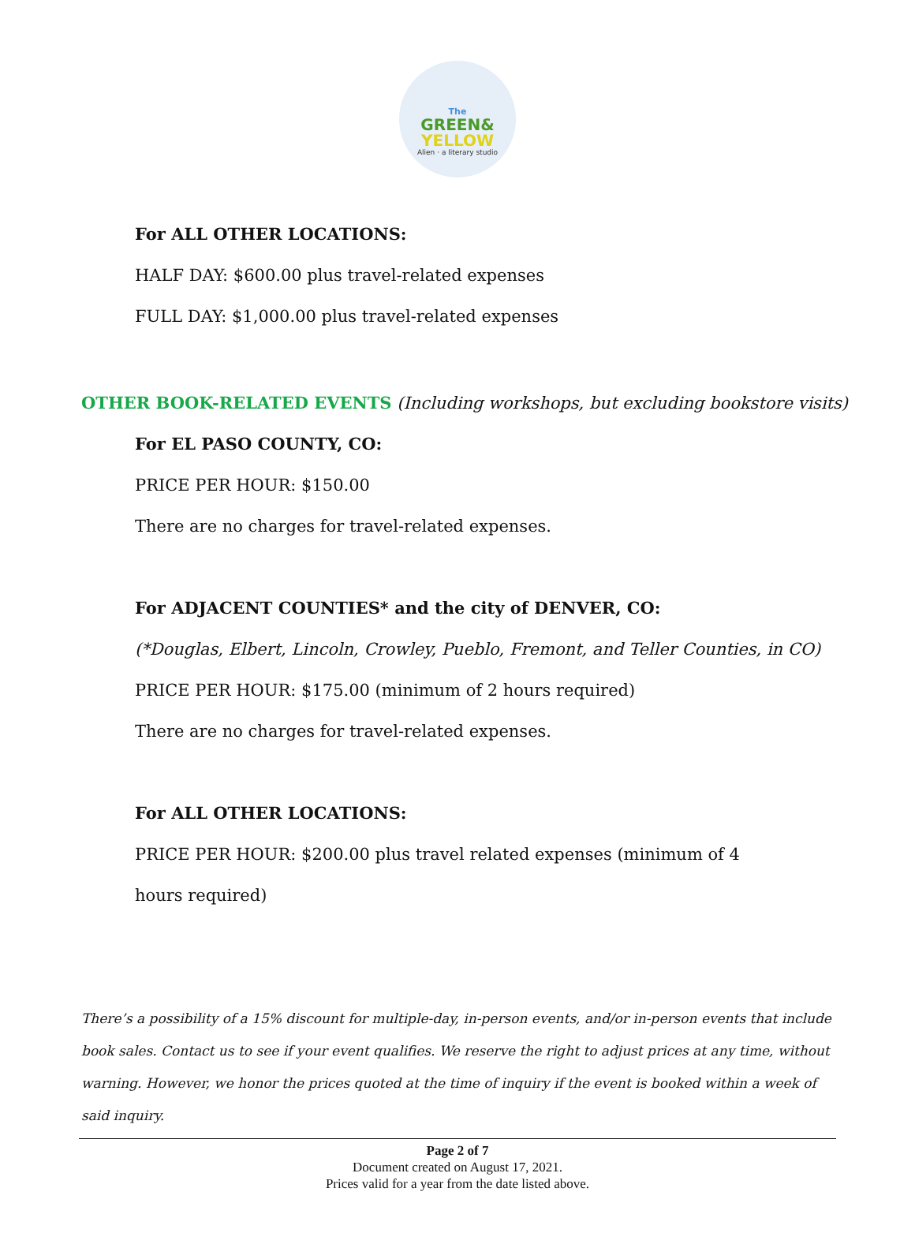The
GREEN&
YELLOW
Alien · a literary studio
For ALL OTHER LOCATIONS:
HALF DAY: $600.00 plus travel-related expenses
FULL DAY: $1,000.00 plus travel-related expenses
OTHER BOOK-RELATED EVENTS (Including workshops, but excluding bookstore visits)
For EL PASO COUNTY, CO:
PRICE PER HOUR: $150.00
There are no charges for travel-related expenses.
For ADJACENT COUNTIES* and the city of DENVER, CO:
(*Douglas, Elbert, Lincoln, Crowley, Pueblo, Fremont, and Teller Counties, in CO)
PRICE PER HOUR: $175.00 (minimum of 2 hours required)
There are no charges for travel-related expenses.
For ALL OTHER LOCATIONS:
PRICE PER HOUR: $200.00 plus travel related expenses (minimum of 4 hours required)
There’s a possibility of a 15% discount for multiple-day, in-person events, and/or in-person events that include book sales. Contact us to see if your event qualifies. We reserve the right to adjust prices at any time, without warning. However, we honor the prices quoted at the time of inquiry if the event is booked within a week of said inquiry.
Page 2 of 7
Document created on August 17, 2021.
Prices valid for a year from the date listed above.